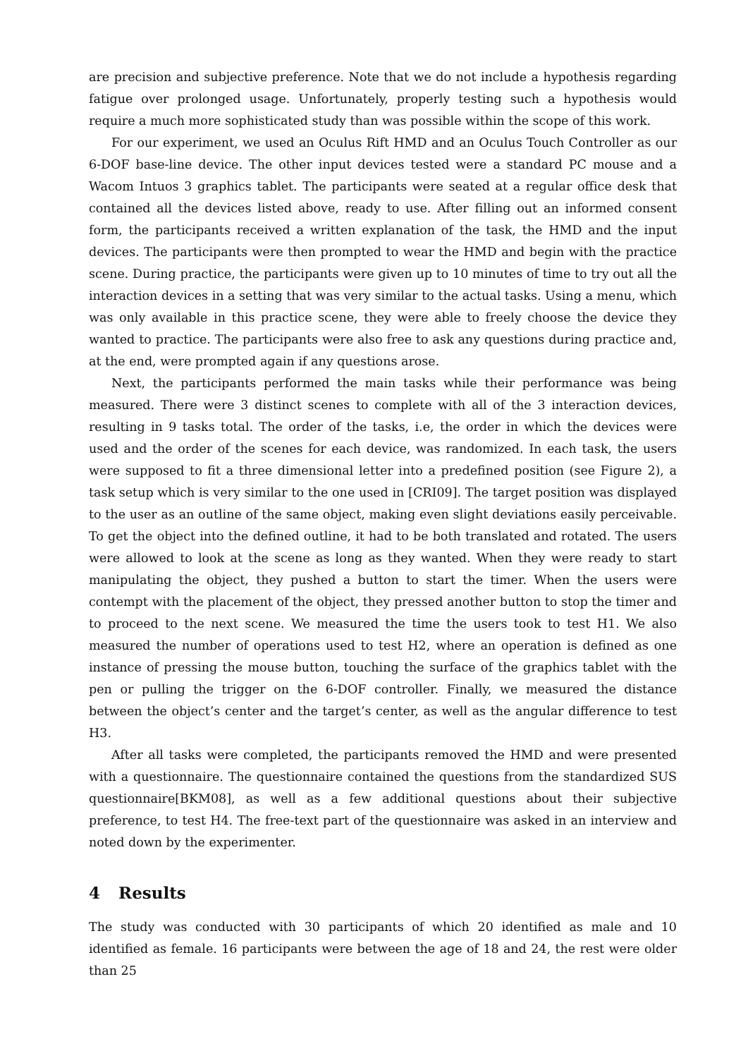are precision and subjective preference. Note that we do not include a hypothesis regarding fatigue over prolonged usage. Unfortunately, properly testing such a hypothesis would require a much more sophisticated study than was possible within the scope of this work.
For our experiment, we used an Oculus Rift HMD and an Oculus Touch Controller as our 6-DOF base-line device. The other input devices tested were a standard PC mouse and a Wacom Intuos 3 graphics tablet. The participants were seated at a regular office desk that contained all the devices listed above, ready to use. After filling out an informed consent form, the participants received a written explanation of the task, the HMD and the input devices. The participants were then prompted to wear the HMD and begin with the practice scene. During practice, the participants were given up to 10 minutes of time to try out all the interaction devices in a setting that was very similar to the actual tasks. Using a menu, which was only available in this practice scene, they were able to freely choose the device they wanted to practice. The participants were also free to ask any questions during practice and, at the end, were prompted again if any questions arose.
Next, the participants performed the main tasks while their performance was being measured. There were 3 distinct scenes to complete with all of the 3 interaction devices, resulting in 9 tasks total. The order of the tasks, i.e, the order in which the devices were used and the order of the scenes for each device, was randomized. In each task, the users were supposed to fit a three dimensional letter into a predefined position (see Figure 2), a task setup which is very similar to the one used in [CRI09]. The target position was displayed to the user as an outline of the same object, making even slight deviations easily perceivable. To get the object into the defined outline, it had to be both translated and rotated. The users were allowed to look at the scene as long as they wanted. When they were ready to start manipulating the object, they pushed a button to start the timer. When the users were contempt with the placement of the object, they pressed another button to stop the timer and to proceed to the next scene. We measured the time the users took to test H1. We also measured the number of operations used to test H2, where an operation is defined as one instance of pressing the mouse button, touching the surface of the graphics tablet with the pen or pulling the trigger on the 6-DOF controller. Finally, we measured the distance between the object’s center and the target’s center, as well as the angular difference to test H3.
After all tasks were completed, the participants removed the HMD and were presented with a questionnaire. The questionnaire contained the questions from the standardized SUS questionnaire[BKM08], as well as a few additional questions about their subjective preference, to test H4. The free-text part of the questionnaire was asked in an interview and noted down by the experimenter.
4 Results
The study was conducted with 30 participants of which 20 identified as male and 10 identified as female. 16 participants were between the age of 18 and 24, the rest were older than 25